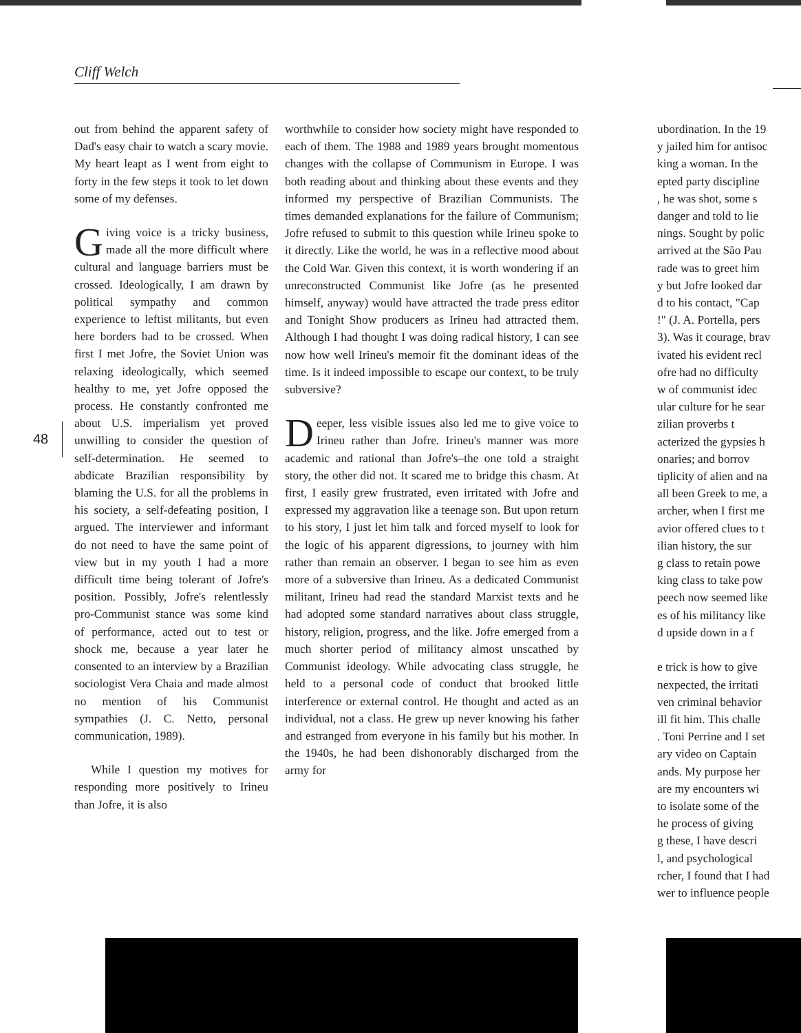Cliff Welch
out from behind the apparent safety of Dad's easy chair to watch a scary movie. My heart leapt as I went from eight to forty in the few steps it took to let down some of my defenses.
Giving voice is a tricky business, made all the more difficult where cultural and language barriers must be crossed. Ideologically, I am drawn by political sympathy and common experience to leftist militants, but even here borders had to be crossed. When first I met Jofre, the Soviet Union was relaxing ideologically, which seemed healthy to me, yet Jofre opposed the process. He constantly confronted me about U.S. imperialism yet proved unwilling to consider the question of self-determination. He seemed to abdicate Brazilian responsibility by blaming the U.S. for all the problems in his society, a self-defeating position, I argued. The interviewer and informant do not need to have the same point of view but in my youth I had a more difficult time being tolerant of Jofre's position. Possibly, Jofre's relentlessly pro-Communist stance was some kind of performance, acted out to test or shock me, because a year later he consented to an interview by a Brazilian sociologist Vera Chaia and made almost no mention of his Communist sympathies (J. C. Netto, personal communication, 1989).
While I question my motives for responding more positively to Irineu than Jofre, it is also
48
worthwhile to consider how society might have responded to each of them. The 1988 and 1989 years brought momentous changes with the collapse of Communism in Europe. I was both reading about and thinking about these events and they informed my perspective of Brazilian Communists. The times demanded explanations for the failure of Communism; Jofre refused to submit to this question while Irineu spoke to it directly. Like the world, he was in a reflective mood about the Cold War. Given this context, it is worth wondering if an unreconstructed Communist like Jofre (as he presented himself, anyway) would have attracted the trade press editor and Tonight Show producers as Irineu had attracted them. Although I had thought I was doing radical history, I can see now how well Irineu's memoir fit the dominant ideas of the time. Is it indeed impossible to escape our context, to be truly subversive?
Deeper, less visible issues also led me to give voice to Irineu rather than Jofre. Irineu's manner was more academic and rational than Jofre's–the one told a straight story, the other did not. It scared me to bridge this chasm. At first, I easily grew frustrated, even irritated with Jofre and expressed my aggravation like a teenage son. But upon return to his story, I just let him talk and forced myself to look for the logic of his apparent digressions, to journey with him rather than remain an observer. I began to see him as even more of a subversive than Irineu. As a dedicated Communist militant, Irineu had read the standard Marxist texts and he had adopted some standard narratives about class struggle, history, religion, progress, and the like. Jofre emerged from a much shorter period of militancy almost unscathed by Communist ideology. While advocating class struggle, he held to a personal code of conduct that brooked little interference or external control. He thought and acted as an individual, not a class. He grew up never knowing his father and estranged from everyone in his family but his mother. In the 1940s, he had been dishonorably discharged from the army for
ubordination. In the 19
y jailed him for antisoc
king a woman. In the
epted party discipline
, he was shot, some s
danger and told to lie
nings. Sought by polic
arrived at the São Pau
rade was to greet him
y but Jofre looked dar
d to his contact, "Cap
!" (J. A. Portella, pers
3). Was it courage, brav
ivated his evident recl
ofre had no difficulty
w of communist idec
ular culture for he sear
zilian proverbs t
acterized the gypsies h
onaries; and borrov
tiplicity of alien and na
all been Greek to me, a
archer, when I first me
avior offered clues to t
ilian history, the sur
g class to retain powe
king class to take pow
peech now seemed like
es of his militancy like
d upside down in a f
e trick is how to give
nexpected, the irritati
ven criminal behavior
ill fit him. This challe
. Toni Perrine and I set
ary video on Captain
ands. My purpose her
are my encounters wi
to isolate some of the
he process of giving
g these, I have descri
l, and psychological
rcher, I found that I had
wer to influence people